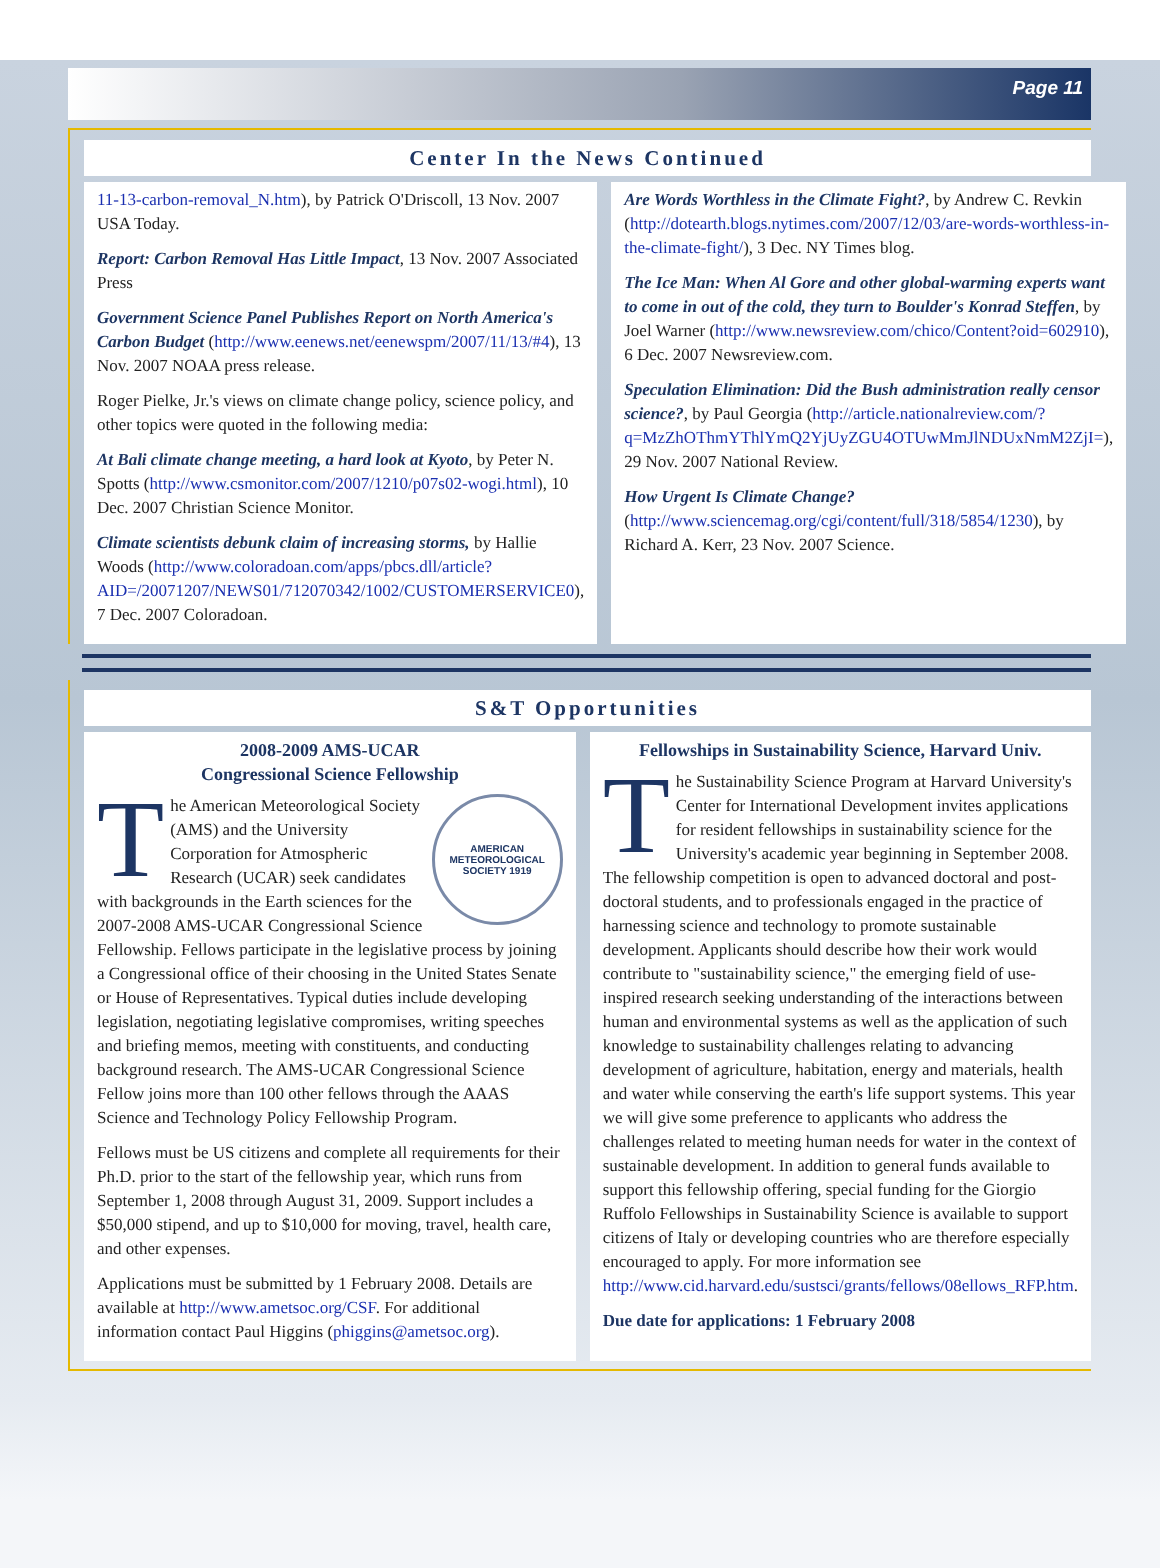Page 11
Center In the News Continued
11-13-carbon-removal_N.htm), by Patrick O'Driscoll, 13 Nov. 2007 USA Today.
Report: Carbon Removal Has Little Impact, 13 Nov. 2007 Associated Press
Government Science Panel Publishes Report on North America's Carbon Budget (http://www.eenews.net/eenewspm/2007/11/13/#4), 13 Nov. 2007 NOAA press release.
Roger Pielke, Jr.'s views on climate change policy, science policy, and other topics were quoted in the following media:
At Bali climate change meeting, a hard look at Kyoto, by Peter N. Spotts (http://www.csmonitor.com/2007/1210/p07s02-wogi.html), 10 Dec. 2007 Christian Science Monitor.
Climate scientists debunk claim of increasing storms, by Hallie Woods (http://www.coloradoan.com/apps/pbcs.dll/article?AID=/20071207/NEWS01/712070342/1002/CUSTOMERSERVICE0), 7 Dec. 2007 Coloradoan.
Are Words Worthless in the Climate Fight?, by Andrew C. Revkin (http://dotearth.blogs.nytimes.com/2007/12/03/are-words-worthless-in-the-climate-fight/), 3 Dec. NY Times blog.
The Ice Man: When Al Gore and other global-warming experts want to come in out of the cold, they turn to Boulder's Konrad Steffen, by Joel Warner (http://www.newsreview.com/chico/Content?oid=602910), 6 Dec. 2007 Newsreview.com.
Speculation Elimination: Did the Bush administration really censor science?, by Paul Georgia (http://article.nationalreview.com/?q=MzZhOThmYThlYmQ2YjUyZGU4OTUwMmJlNDUxNmM2ZjI=), 29 Nov. 2007 National Review.
How Urgent Is Climate Change? (http://www.sciencemag.org/cgi/content/full/318/5854/1230), by Richard A. Kerr, 23 Nov. 2007 Science.
S&T Opportunities
2008-2009 AMS-UCAR
Congressional Science Fellowship
AMERICAN
METEOROLOGICAL
SOCIETY 1919
The American Meteorological Society (AMS) and the University Corporation for Atmospheric Research (UCAR) seek candidates with backgrounds in the Earth sciences for the 2007-2008 AMS-UCAR Congressional Science Fellowship. Fellows participate in the legislative process by joining a Congressional office of their choosing in the United States Senate or House of Representatives. Typical duties include developing legislation, negotiating legislative compromises, writing speeches and briefing memos, meeting with constituents, and conducting background research. The AMS-UCAR Congressional Science Fellow joins more than 100 other fellows through the AAAS Science and Technology Policy Fellowship Program.
Fellows must be US citizens and complete all requirements for their Ph.D. prior to the start of the fellowship year, which runs from September 1, 2008 through August 31, 2009. Support includes a $50,000 stipend, and up to $10,000 for moving, travel, health care, and other expenses.
Applications must be submitted by 1 February 2008. Details are available at http://www.ametsoc.org/CSF. For additional information contact Paul Higgins (phiggins@ametsoc.org).
Fellowships in Sustainability Science, Harvard Univ.
The Sustainability Science Program at Harvard University's Center for International Development invites applications for resident fellowships in sustainability science for the University's academic year beginning in September 2008. The fellowship competition is open to advanced doctoral and post-doctoral students, and to professionals engaged in the practice of harnessing science and technology to promote sustainable development. Applicants should describe how their work would contribute to "sustainability science," the emerging field of use-inspired research seeking understanding of the interactions between human and environmental systems as well as the application of such knowledge to sustainability challenges relating to advancing development of agriculture, habitation, energy and materials, health and water while conserving the earth's life support systems. This year we will give some preference to applicants who address the challenges related to meeting human needs for water in the context of sustainable development. In addition to general funds available to support this fellowship offering, special funding for the Giorgio Ruffolo Fellowships in Sustainability Science is available to support citizens of Italy or developing countries who are therefore especially encouraged to apply. For more information see http://www.cid.harvard.edu/sustsci/grants/fellows/08ellows_RFP.htm.
Due date for applications: 1 February 2008